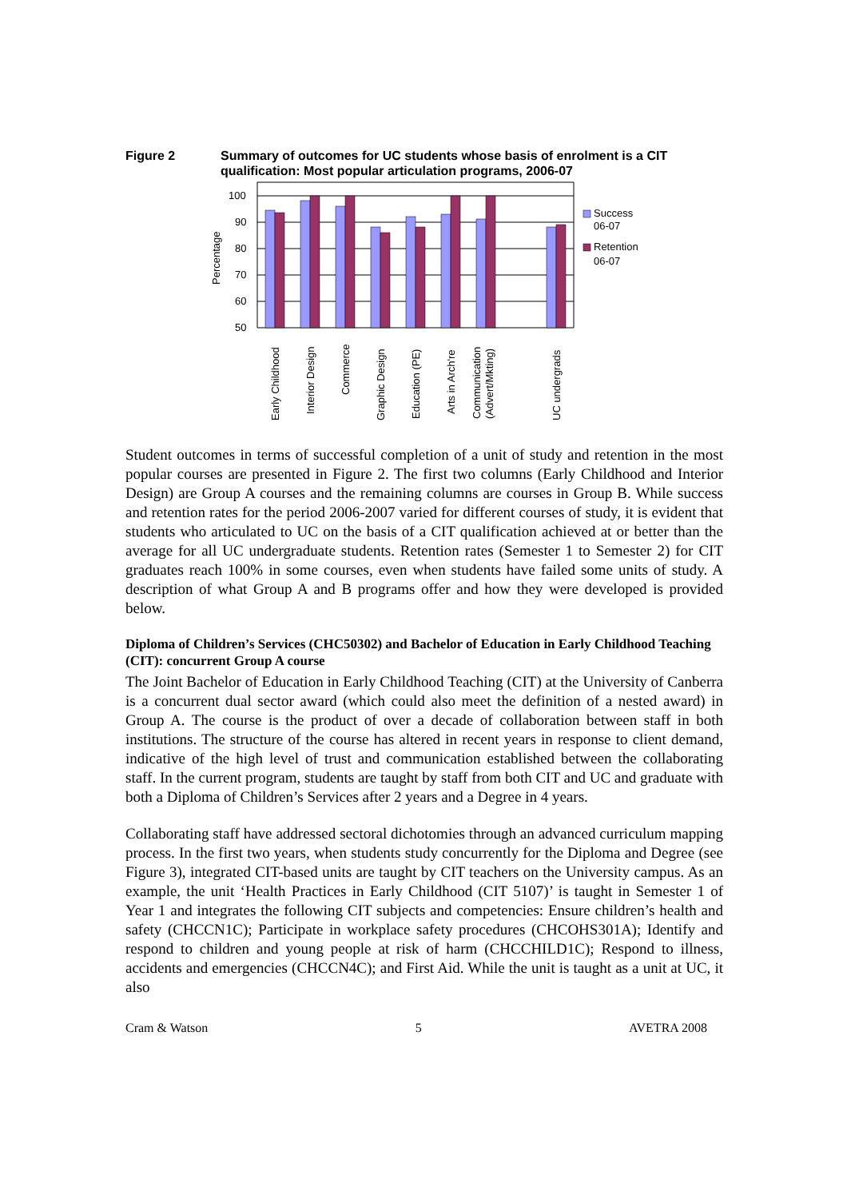Figure 2 Summary of outcomes for UC students whose basis of enrolment is a CIT qualification: Most popular articulation programs, 2006-07
100
90
80
70
60
50
Percentage
Success
06-07
Retention
06-07
Early Childhood
Interior Design
Commerce
Graphic Design
Education (PE)
Arts in Arch're
Communication
(Advert/Mkting)
UC undergrads
Student outcomes in terms of successful completion of a unit of study and retention in the most popular courses are presented in Figure 2. The first two columns (Early Childhood and Interior Design) are Group A courses and the remaining columns are courses in Group B. While success and retention rates for the period 2006-2007 varied for different courses of study, it is evident that students who articulated to UC on the basis of a CIT qualification achieved at or better than the average for all UC undergraduate students. Retention rates (Semester 1 to Semester 2) for CIT graduates reach 100% in some courses, even when students have failed some units of study. A description of what Group A and B programs offer and how they were developed is provided below.
Diploma of Children’s Services (CHC50302) and Bachelor of Education in Early Childhood Teaching (CIT): concurrent Group A course
The Joint Bachelor of Education in Early Childhood Teaching (CIT) at the University of Canberra is a concurrent dual sector award (which could also meet the definition of a nested award) in Group A. The course is the product of over a decade of collaboration between staff in both institutions. The structure of the course has altered in recent years in response to client demand, indicative of the high level of trust and communication established between the collaborating staff. In the current program, students are taught by staff from both CIT and UC and graduate with both a Diploma of Children’s Services after 2 years and a Degree in 4 years.
Collaborating staff have addressed sectoral dichotomies through an advanced curriculum mapping process. In the first two years, when students study concurrently for the Diploma and Degree (see Figure 3), integrated CIT-based units are taught by CIT teachers on the University campus. As an example, the unit ‘Health Practices in Early Childhood (CIT 5107)’ is taught in Semester 1 of Year 1 and integrates the following CIT subjects and competencies: Ensure children’s health and safety (CHCCN1C); Participate in workplace safety procedures (CHCOHS301A); Identify and respond to children and young people at risk of harm (CHCCHILD1C); Respond to illness, accidents and emergencies (CHCCN4C); and First Aid. While the unit is taught as a unit at UC, it also
Cram & Watson 5 AVETRA 2008